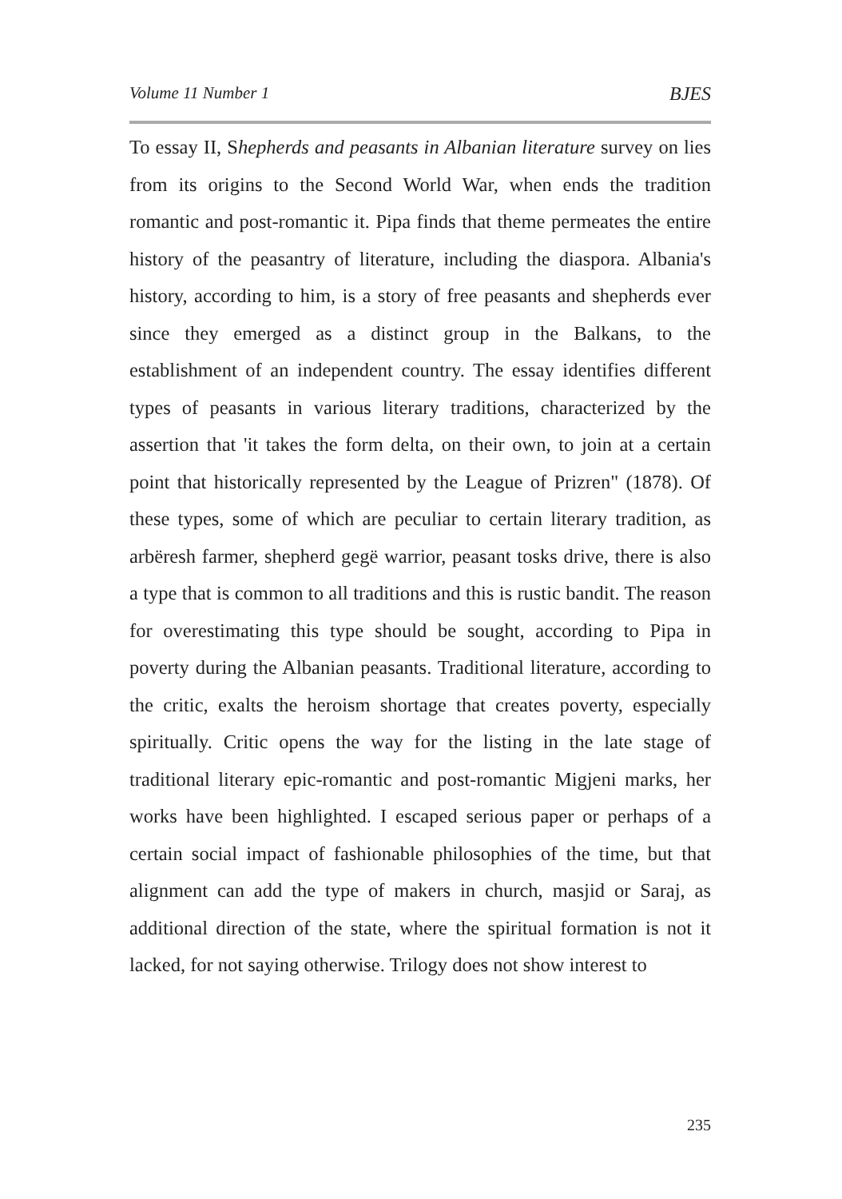Volume 11 Number 1 BJES
To essay II, Shepherds and peasants in Albanian literature survey on lies from its origins to the Second World War, when ends the tradition romantic and post-romantic it. Pipa finds that theme permeates the entire history of the peasantry of literature, including the diaspora. Albania's history, according to him, is a story of free peasants and shepherds ever since they emerged as a distinct group in the Balkans, to the establishment of an independent country. The essay identifies different types of peasants in various literary traditions, characterized by the assertion that 'it takes the form delta, on their own, to join at a certain point that historically represented by the League of Prizren" (1878). Of these types, some of which are peculiar to certain literary tradition, as arbëresh farmer, shepherd gegë warrior, peasant tosks drive, there is also a type that is common to all traditions and this is rustic bandit. The reason for overestimating this type should be sought, according to Pipa in poverty during the Albanian peasants. Traditional literature, according to the critic, exalts the heroism shortage that creates poverty, especially spiritually. Critic opens the way for the listing in the late stage of traditional literary epic-romantic and post-romantic Migjeni marks, her works have been highlighted. I escaped serious paper or perhaps of a certain social impact of fashionable philosophies of the time, but that alignment can add the type of makers in church, masjid or Saraj, as additional direction of the state, where the spiritual formation is not it lacked, for not saying otherwise. Trilogy does not show interest to
235